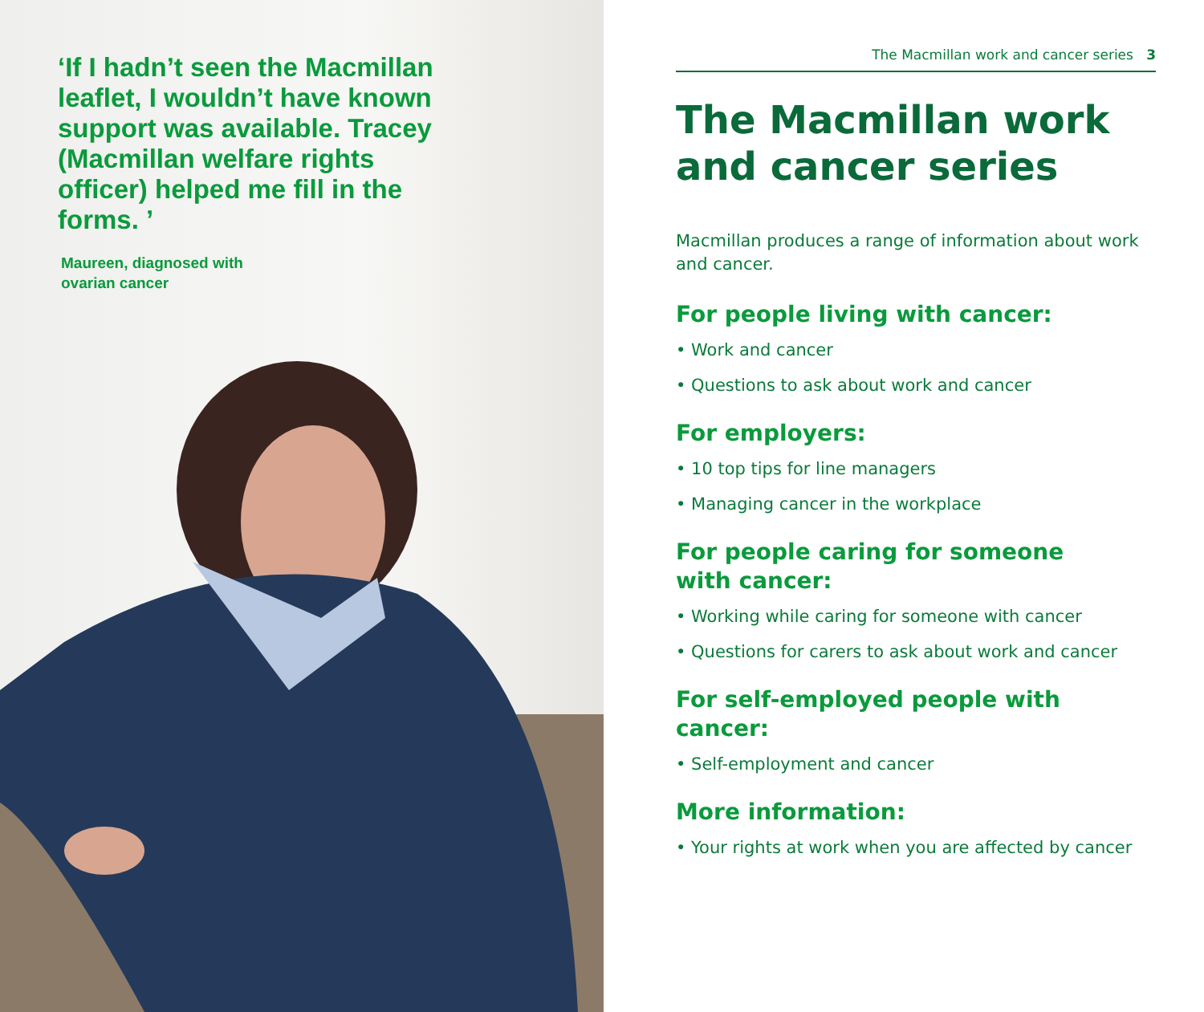‘If I hadn’t seen the Macmillan leaflet, I wouldn’t have known support was available. Tracey (Macmillan welfare rights officer) helped me fill in the forms. ’
Maureen, diagnosed with
ovarian cancer
The Macmillan work and cancer series 3
The Macmillan work and cancer series
Macmillan produces a range of information about work and cancer.
For people living with cancer:
• Work and cancer
• Questions to ask about work and cancer
For employers:
• 10 top tips for line managers
• Managing cancer in the workplace
For people caring for someone
with cancer:
• Working while caring for someone with cancer
• Questions for carers to ask about work and cancer
For self-employed people with cancer:
• Self-employment and cancer
More information:
• Your rights at work when you are affected by cancer